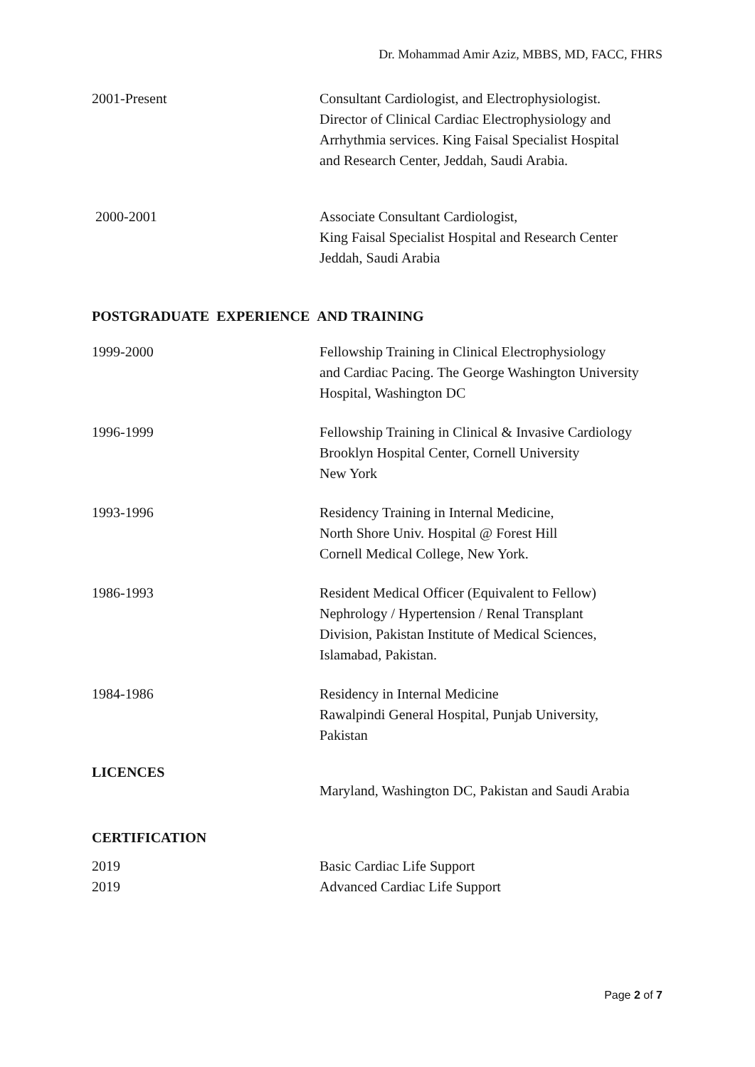Dr. Mohammad Amir Aziz, MBBS, MD, FACC, FHRS
2001-Present Consultant Cardiologist, and Electrophysiologist.
Director of Clinical Cardiac Electrophysiology and
Arrhythmia services. King Faisal Specialist Hospital
and Research Center, Jeddah, Saudi Arabia.
2000-2001 Associate Consultant Cardiologist,
King Faisal Specialist Hospital and Research Center
Jeddah, Saudi Arabia
POSTGRADUATE EXPERIENCE AND TRAINING
1999-2000 Fellowship Training in Clinical Electrophysiology
and Cardiac Pacing. The George Washington University
Hospital, Washington DC
1996-1999 Fellowship Training in Clinical & Invasive Cardiology
Brooklyn Hospital Center, Cornell University
New York
1993-1996 Residency Training in Internal Medicine,
North Shore Univ. Hospital @ Forest Hill
Cornell Medical College, New York.
1986-1993 Resident Medical Officer (Equivalent to Fellow)
Nephrology / Hypertension / Renal Transplant
Division, Pakistan Institute of Medical Sciences,
Islamabad, Pakistan.
1984-1986 Residency in Internal Medicine
Rawalpindi General Hospital, Punjab University,
Pakistan
LICENCES
Maryland, Washington DC, Pakistan and Saudi Arabia
CERTIFICATION
2019 Basic Cardiac Life Support
2019 Advanced Cardiac Life Support
Page 2 of 7